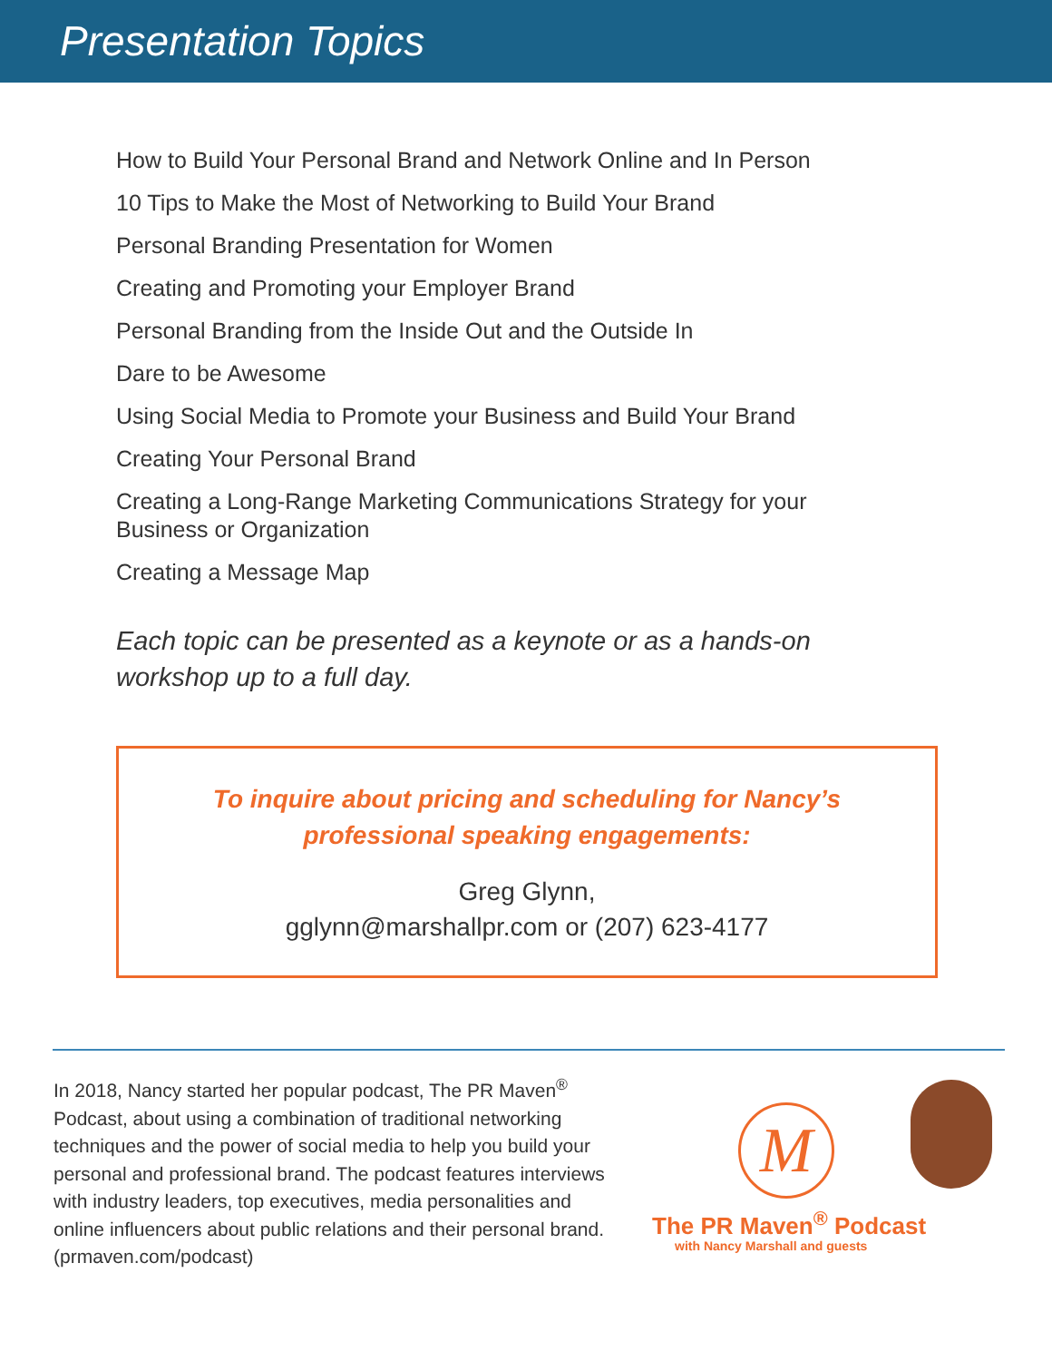Presentation Topics
How to Build Your Personal Brand and Network Online and In Person
10 Tips to Make the Most of Networking to Build Your Brand
Personal Branding Presentation for Women
Creating and Promoting your Employer Brand
Personal Branding from the Inside Out and the Outside In
Dare to be Awesome
Using Social Media to Promote your Business and Build Your Brand
Creating Your Personal Brand
Creating a Long-Range Marketing Communications Strategy for your Business or Organization
Creating a Message Map
Each topic can be presented as a keynote or as a hands-on workshop up to a full day.
To inquire about pricing and scheduling for Nancy’s
professional speaking engagements:
Greg Glynn,
gglynn@marshallpr.com or (207) 623-4177
In 2018, Nancy started her popular podcast, The PR Maven<sup>®</sup> Podcast, about using a combination of traditional networking techniques and the power of social media to help you build your personal and professional brand. The podcast features interviews with industry leaders, top executives, media personalities and online influencers about public relations and their personal brand. (prmaven.com/podcast)
M
The PR Maven<sup>®</sup> Podcast
with Nancy Marshall and guests